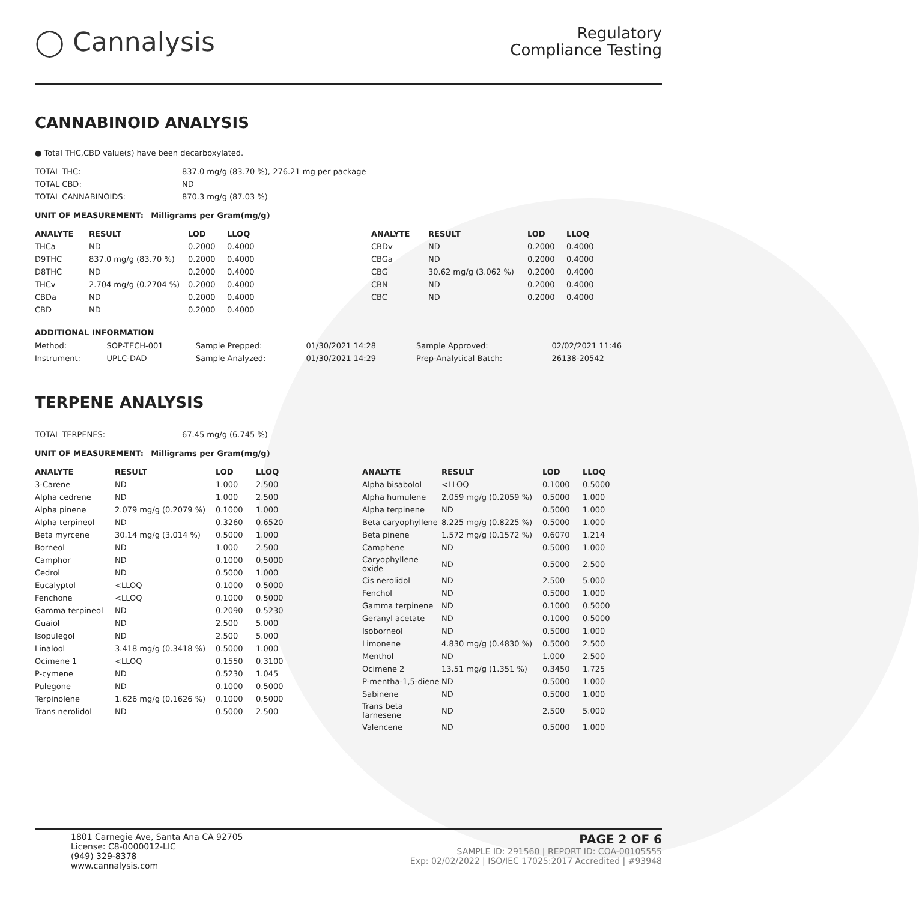◯ Cannalysis
Regulatory
Compliance Testing
CANNABINOID ANALYSIS
● Total THC,CBD value(s) have been decarboxylated.
| TOTAL THC: | 837.0 mg/g (83.70 %), 276.21 mg per package |
| TOTAL CBD: | ND |
| TOTAL CANNABINOIDS: | 870.3 mg/g (87.03 %) |
UNIT OF MEASUREMENT: Milligrams per Gram(mg/g)
| ANALYTE | RESULT | LOD | LLOQ |
| --- | --- | --- | --- |
| THCa | ND | 0.2000 | 0.4000 |
| D9THC | 837.0 mg/g (83.70 %) | 0.2000 | 0.4000 |
| D8THC | ND | 0.2000 | 0.4000 |
| THCv | 2.704 mg/g (0.2704 %) | 0.2000 | 0.4000 |
| CBDa | ND | 0.2000 | 0.4000 |
| CBD | ND | 0.2000 | 0.4000 |
| ANALYTE | RESULT | LOD | LLOQ |
| --- | --- | --- | --- |
| CBDv | ND | 0.2000 | 0.4000 |
| CBGa | ND | 0.2000 | 0.4000 |
| CBG | 30.62 mg/g (3.062 %) | 0.2000 | 0.4000 |
| CBN | ND | 0.2000 | 0.4000 |
| CBC | ND | 0.2000 | 0.4000 |
ADDITIONAL INFORMATION
| Method: | SOP-TECH-001 | Sample Prepped: | 01/30/2021 14:28 | Sample Approved: | 02/02/2021 11:46 |
| Instrument: | UPLC-DAD | Sample Analyzed: | 01/30/2021 14:29 | Prep-Analytical Batch: | 26138-20542 |
TERPENE ANALYSIS
| TOTAL TERPENES: | 67.45 mg/g (6.745 %) |
UNIT OF MEASUREMENT: Milligrams per Gram(mg/g)
| ANALYTE | RESULT | LOD | LLOQ |
| --- | --- | --- | --- |
| 3-Carene | ND | 1.000 | 2.500 |
| Alpha cedrene | ND | 1.000 | 2.500 |
| Alpha pinene | 2.079 mg/g (0.2079 %) | 0.1000 | 1.000 |
| Alpha terpineol | ND | 0.3260 | 0.6520 |
| Beta myrcene | 30.14 mg/g (3.014 %) | 0.5000 | 1.000 |
| Borneol | ND | 1.000 | 2.500 |
| Camphor | ND | 0.1000 | 0.5000 |
| Cedrol | ND | 0.5000 | 1.000 |
| Eucalyptol | <LLOQ | 0.1000 | 0.5000 |
| Fenchone | <LLOQ | 0.1000 | 0.5000 |
| Gamma terpineol | ND | 0.2090 | 0.5230 |
| Guaiol | ND | 2.500 | 5.000 |
| Isopulegol | ND | 2.500 | 5.000 |
| Linalool | 3.418 mg/g (0.3418 %) | 0.5000 | 1.000 |
| Ocimene 1 | <LLOQ | 0.1550 | 0.3100 |
| P-cymene | ND | 0.5230 | 1.045 |
| Pulegone | ND | 0.1000 | 0.5000 |
| Terpinolene | 1.626 mg/g (0.1626 %) | 0.1000 | 0.5000 |
| Trans nerolidol | ND | 0.5000 | 2.500 |
| ANALYTE | RESULT | LOD | LLOQ |
| --- | --- | --- | --- |
| Alpha bisabolol | <LLOQ | 0.1000 | 0.5000 |
| Alpha humulene | 2.059 mg/g (0.2059 %) | 0.5000 | 1.000 |
| Alpha terpinene | ND | 0.5000 | 1.000 |
| Beta caryophyllene | 8.225 mg/g (0.8225 %) | 0.5000 | 1.000 |
| Beta pinene | 1.572 mg/g (0.1572 %) | 0.6070 | 1.214 |
| Camphene | ND | 0.5000 | 1.000 |
| Caryophyllene oxide | ND | 0.5000 | 2.500 |
| Cis nerolidol | ND | 2.500 | 5.000 |
| Fenchol | ND | 0.5000 | 1.000 |
| Gamma terpinene | ND | 0.1000 | 0.5000 |
| Geranyl acetate | ND | 0.1000 | 0.5000 |
| Isoborneol | ND | 0.5000 | 1.000 |
| Limonene | 4.830 mg/g (0.4830 %) | 0.5000 | 2.500 |
| Menthol | ND | 1.000 | 2.500 |
| Ocimene 2 | 13.51 mg/g (1.351 %) | 0.3450 | 1.725 |
| P-mentha-1,5-diene | ND | 0.5000 | 1.000 |
| Sabinene | ND | 0.5000 | 1.000 |
| Trans beta farnesene | ND | 2.500 | 5.000 |
| Valencene | ND | 0.5000 | 1.000 |
1801 Carnegie Ave, Santa Ana CA 92705
License: C8-0000012-LIC
(949) 329-8378
www.cannalysis.com
PAGE 2 OF 6
SAMPLE ID: 291560 | REPORT ID: COA-00105555
Exp: 02/02/2022 | ISO/IEC 17025:2017 Accredited | #93948